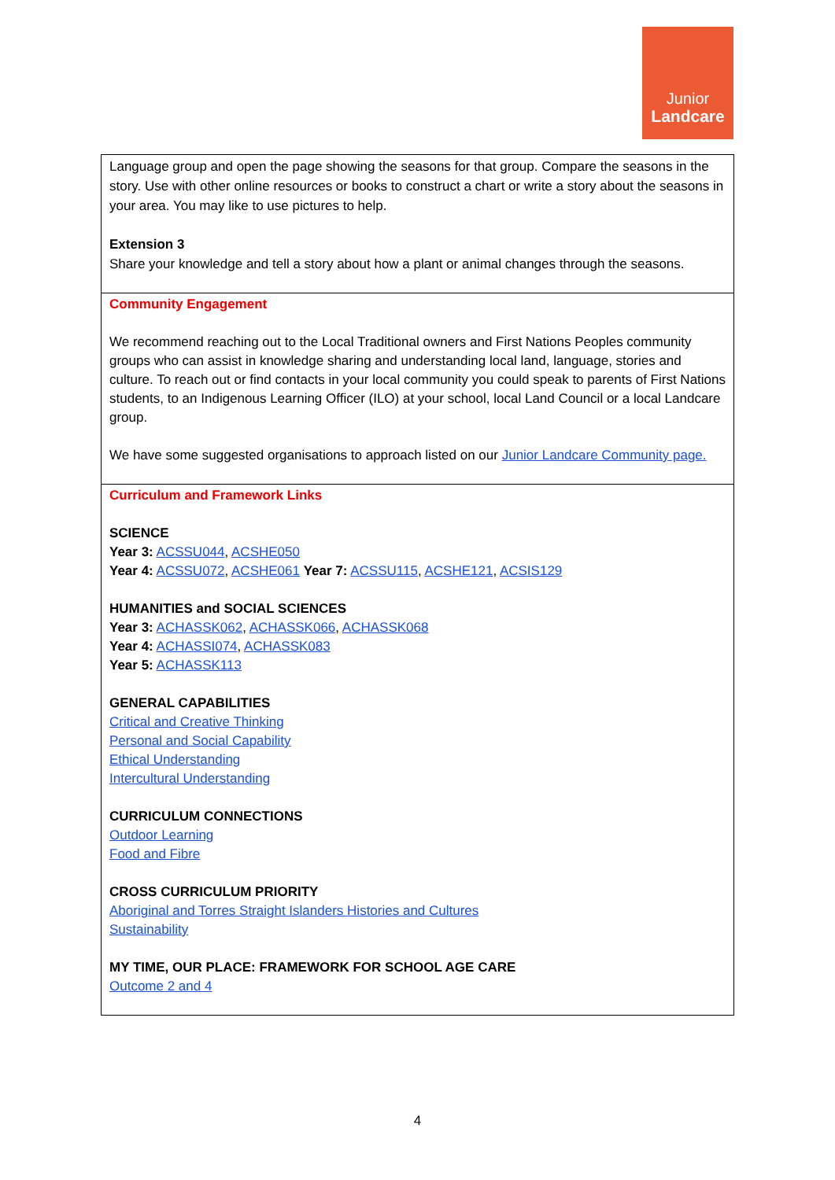Junior
Landcare
| Language group and open the page showing the seasons for that group. Compare the seasons in the story. Use with other online resources or books to construct a chart or write a story about the seasons in your area. You may like to use pictures to help. Extension 3 Share your knowledge and tell a story about how a plant or animal changes through the seasons. |
| Community Engagement We recommend reaching out to the Local Traditional owners and First Nations Peoples community groups who can assist in knowledge sharing and understanding local land, language, stories and culture. To reach out or find contacts in your local community you could speak to parents of First Nations students, to an Indigenous Learning Officer (ILO) at your school, local Land Council or a local Landcare group. We have some suggested organisations to approach listed on our Junior Landcare Community page. |
| Curriculum and Framework Links SCIENCE Year 3: ACSSU044 , ACSHE050 Year 4: ACSSU072 , ACSHE061 Year 7: ACSSU115 , ACSHE121 , ACSIS129 HUMANITIES and SOCIAL SCIENCES Year 3: ACHASSK062 , ACHASSK066 , ACHASSK068 Year 4: ACHASSI074 , ACHASSK083 Year 5: ACHASSK113 GENERAL CAPABILITIES Critical and Creative Thinking Personal and Social Capability Ethical Understanding Intercultural Understanding CURRICULUM CONNECTIONS Outdoor Learning Food and Fibre CROSS CURRICULUM PRIORITY Aboriginal and Torres Straight Islanders Histories and Cultures Sustainability MY TIME, OUR PLACE: FRAMEWORK FOR SCHOOL AGE CARE Outcome 2 and 4 |
4